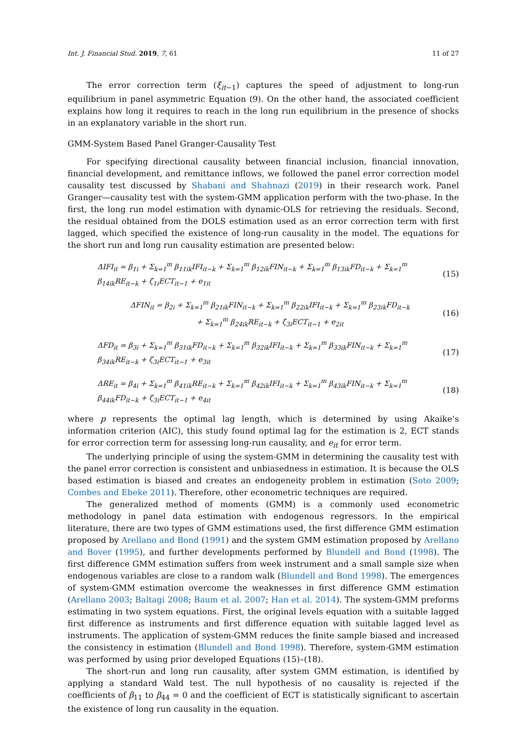Int. J. Financial Stud. 2019, 7, 61 11 of 27
The error correction term (ξ<sub>it−1</sub>) captures the speed of adjustment to long-run equilibrium in panel asymmetric Equation (9). On the other hand, the associated coefficient explains how long it requires to reach in the long run equilibrium in the presence of shocks in an explanatory variable in the short run.
GMM-System Based Panel Granger-Causality Test
For specifying directional causality between financial inclusion, financial innovation, financial development, and remittance inflows, we followed the panel error correction model causality test discussed by Shabani and Shahnazi (2019) in their research work. Panel Granger—causality test with the system-GMM application perform with the two-phase. In the first, the long run model estimation with dynamic-OLS for retrieving the residuals. Second, the residual obtained from the DOLS estimation used as an error correction term with first lagged, which specified the existence of long-run causality in the model. The equations for the short run and long run causality estimation are presented below:
ΔIFI<sub>it</sub> = β<sub>1i</sub> + Σ<sub>k=1</sub><sup>m</sup> β<sub>11ik</sub>IFI<sub>it−k</sub> + Σ<sub>k=1</sub><sup>m</sup> β<sub>12ik</sub>FIN<sub>it−k</sub> + Σ<sub>k=1</sub><sup>m</sup> β<sub>13ik</sub>FD<sub>it−k</sub> + Σ<sub>k=1</sub><sup>m</sup> β<sub>14ik</sub>RE<sub>it−k</sub> + ζ<sub>1i</sub>ECT<sub>it−1</sub> + e<sub>1it</sub> (15)
ΔFIN<sub>it</sub> = β<sub>2i</sub> + Σ<sub>k=1</sub><sup>m</sup> β<sub>21ik</sub>FIN<sub>it−k</sub> + Σ<sub>k=1</sub><sup>m</sup> β<sub>22ik</sub>IFI<sub>it−k</sub> + Σ<sub>k=1</sub><sup>m</sup> β<sub>23ik</sub>FD<sub>it−k</sub>
+ Σ<sub>k=1</sub><sup>m</sup> β<sub>24ik</sub>RE<sub>it−k</sub> + ζ<sub>3i</sub>ECT<sub>it−1</sub> + e<sub>2it</sub> (16)
ΔFD<sub>it</sub> = β<sub>3i</sub> + Σ<sub>k=1</sub><sup>m</sup> β<sub>31ik</sub>FD<sub>it−k</sub> + Σ<sub>k=1</sub><sup>m</sup> β<sub>32ik</sub>IFI<sub>it−k</sub> + Σ<sub>k=1</sub><sup>m</sup> β<sub>33ik</sub>FIN<sub>it−k</sub> + Σ<sub>k=1</sub><sup>m</sup> β<sub>34ik</sub>RE<sub>it−k</sub> + ζ<sub>3i</sub>ECT<sub>it−1</sub> + e<sub>3it</sub> (17)
ΔRE<sub>it</sub> = β<sub>4i</sub> + Σ<sub>k=1</sub><sup>m</sup> β<sub>41ik</sub>RE<sub>it−k</sub> + Σ<sub>k=1</sub><sup>m</sup> β<sub>42ik</sub>IFI<sub>it−k</sub> + Σ<sub>k=1</sub><sup>m</sup> β<sub>43ik</sub>FIN<sub>it−k</sub> + Σ<sub>k=1</sub><sup>m</sup> β<sub>44ik</sub>FD<sub>it−k</sub> + ζ<sub>3i</sub>ECT<sub>it−1</sub> + e<sub>4it</sub> (18)
where p represents the optimal lag length, which is determined by using Akaike’s information criterion (AIC), this study found optimal lag for the estimation is 2, ECT stands for error correction term for assessing long-run causality, and e<sub>it</sub> for error term.
The underlying principle of using the system-GMM in determining the causality test with the panel error correction is consistent and unbiasedness in estimation. It is because the OLS based estimation is biased and creates an endogeneity problem in estimation (Soto 2009; Combes and Ebeke 2011). Therefore, other econometric techniques are required.
The generalized method of moments (GMM) is a commonly used econometric methodology in panel data estimation with endogenous regressors. In the empirical literature, there are two types of GMM estimations used, the first difference GMM estimation proposed by Arellano and Bond (1991) and the system GMM estimation proposed by Arellano and Bover (1995), and further developments performed by Blundell and Bond (1998). The first difference GMM estimation suffers from week instrument and a small sample size when endogenous variables are close to a random walk (Blundell and Bond 1998). The emergences of system-GMM estimation overcome the weaknesses in first difference GMM estimation (Arellano 2003; Baltagi 2008; Baum et al. 2007; Han et al. 2014). The system-GMM preforms estimating in two system equations. First, the original levels equation with a suitable lagged first difference as instruments and first difference equation with suitable lagged level as instruments. The application of system-GMM reduces the finite sample biased and increased the consistency in estimation (Blundell and Bond 1998). Therefore, system-GMM estimation was performed by using prior developed Equations (15)–(18).
The short-run and long run causality, after system GMM estimation, is identified by applying a standard Wald test. The null hypothesis of no causality is rejected if the coefficients of β<sub>11</sub> to β<sub>44</sub> = 0 and the coefficient of ECT is statistically significant to ascertain the existence of long run causality in the equation.